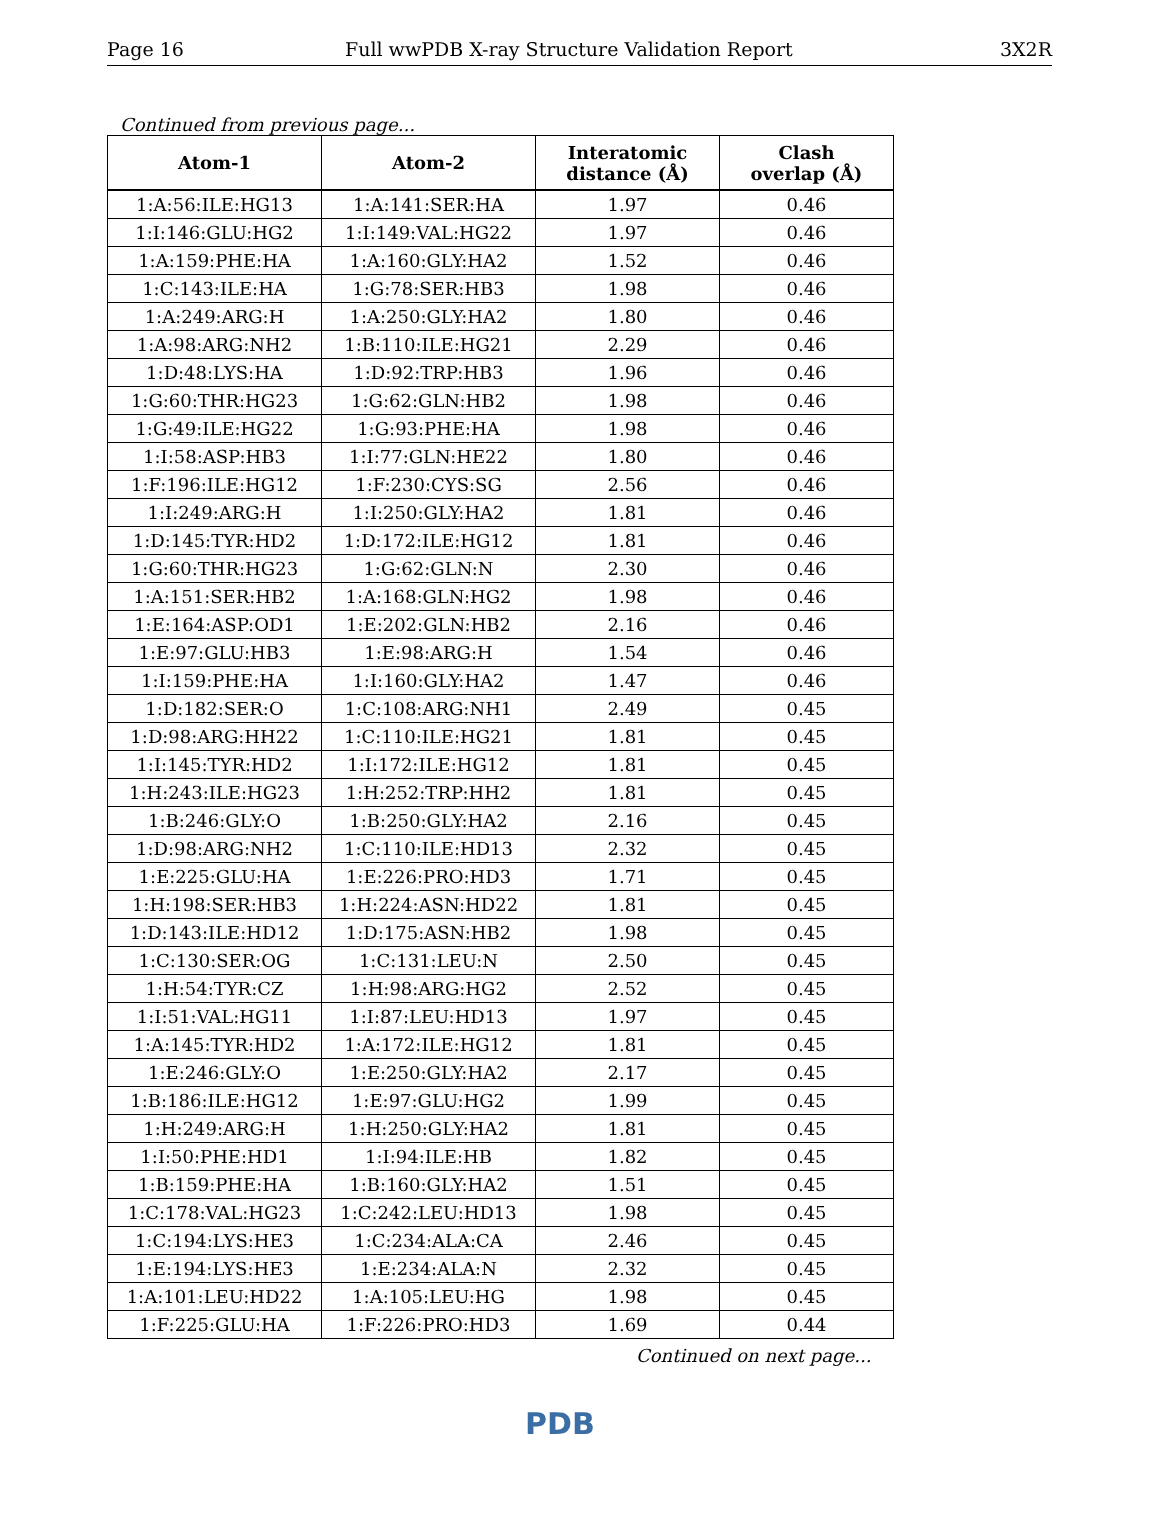Page 16 Full wwPDB X-ray Structure Validation Report 3X2R
Continued from previous page...
| Atom-1 | Atom-2 | Interatomic distance (Å) | Clash overlap (Å) |
| --- | --- | --- | --- |
| 1:A:56:ILE:HG13 | 1:A:141:SER:HA | 1.97 | 0.46 |
| 1:I:146:GLU:HG2 | 1:I:149:VAL:HG22 | 1.97 | 0.46 |
| 1:A:159:PHE:HA | 1:A:160:GLY:HA2 | 1.52 | 0.46 |
| 1:C:143:ILE:HA | 1:G:78:SER:HB3 | 1.98 | 0.46 |
| 1:A:249:ARG:H | 1:A:250:GLY:HA2 | 1.80 | 0.46 |
| 1:A:98:ARG:NH2 | 1:B:110:ILE:HG21 | 2.29 | 0.46 |
| 1:D:48:LYS:HA | 1:D:92:TRP:HB3 | 1.96 | 0.46 |
| 1:G:60:THR:HG23 | 1:G:62:GLN:HB2 | 1.98 | 0.46 |
| 1:G:49:ILE:HG22 | 1:G:93:PHE:HA | 1.98 | 0.46 |
| 1:I:58:ASP:HB3 | 1:I:77:GLN:HE22 | 1.80 | 0.46 |
| 1:F:196:ILE:HG12 | 1:F:230:CYS:SG | 2.56 | 0.46 |
| 1:I:249:ARG:H | 1:I:250:GLY:HA2 | 1.81 | 0.46 |
| 1:D:145:TYR:HD2 | 1:D:172:ILE:HG12 | 1.81 | 0.46 |
| 1:G:60:THR:HG23 | 1:G:62:GLN:N | 2.30 | 0.46 |
| 1:A:151:SER:HB2 | 1:A:168:GLN:HG2 | 1.98 | 0.46 |
| 1:E:164:ASP:OD1 | 1:E:202:GLN:HB2 | 2.16 | 0.46 |
| 1:E:97:GLU:HB3 | 1:E:98:ARG:H | 1.54 | 0.46 |
| 1:I:159:PHE:HA | 1:I:160:GLY:HA2 | 1.47 | 0.46 |
| 1:D:182:SER:O | 1:C:108:ARG:NH1 | 2.49 | 0.45 |
| 1:D:98:ARG:HH22 | 1:C:110:ILE:HG21 | 1.81 | 0.45 |
| 1:I:145:TYR:HD2 | 1:I:172:ILE:HG12 | 1.81 | 0.45 |
| 1:H:243:ILE:HG23 | 1:H:252:TRP:HH2 | 1.81 | 0.45 |
| 1:B:246:GLY:O | 1:B:250:GLY:HA2 | 2.16 | 0.45 |
| 1:D:98:ARG:NH2 | 1:C:110:ILE:HD13 | 2.32 | 0.45 |
| 1:E:225:GLU:HA | 1:E:226:PRO:HD3 | 1.71 | 0.45 |
| 1:H:198:SER:HB3 | 1:H:224:ASN:HD22 | 1.81 | 0.45 |
| 1:D:143:ILE:HD12 | 1:D:175:ASN:HB2 | 1.98 | 0.45 |
| 1:C:130:SER:OG | 1:C:131:LEU:N | 2.50 | 0.45 |
| 1:H:54:TYR:CZ | 1:H:98:ARG:HG2 | 2.52 | 0.45 |
| 1:I:51:VAL:HG11 | 1:I:87:LEU:HD13 | 1.97 | 0.45 |
| 1:A:145:TYR:HD2 | 1:A:172:ILE:HG12 | 1.81 | 0.45 |
| 1:E:246:GLY:O | 1:E:250:GLY:HA2 | 2.17 | 0.45 |
| 1:B:186:ILE:HG12 | 1:E:97:GLU:HG2 | 1.99 | 0.45 |
| 1:H:249:ARG:H | 1:H:250:GLY:HA2 | 1.81 | 0.45 |
| 1:I:50:PHE:HD1 | 1:I:94:ILE:HB | 1.82 | 0.45 |
| 1:B:159:PHE:HA | 1:B:160:GLY:HA2 | 1.51 | 0.45 |
| 1:C:178:VAL:HG23 | 1:C:242:LEU:HD13 | 1.98 | 0.45 |
| 1:C:194:LYS:HE3 | 1:C:234:ALA:CA | 2.46 | 0.45 |
| 1:E:194:LYS:HE3 | 1:E:234:ALA:N | 2.32 | 0.45 |
| 1:A:101:LEU:HD22 | 1:A:105:LEU:HG | 1.98 | 0.45 |
| 1:F:225:GLU:HA | 1:F:226:PRO:HD3 | 1.69 | 0.44 |
Continued on next page...
PDB